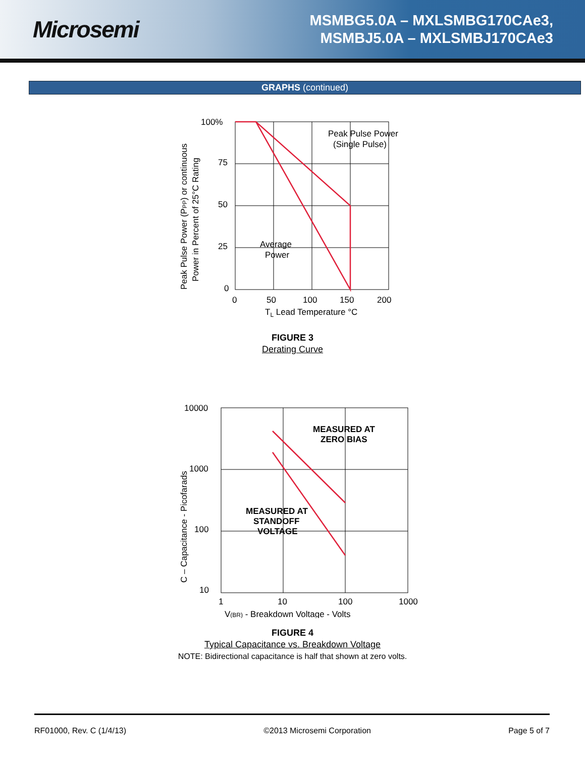Microsemi
MSMBG5.0A – MXLSMBG170CAe3,
MSMBJ5.0A – MXLSMBJ170CAe3
GRAPHS (continued)
100%
75
50
25
0
0
50
100
150
200
TL Lead Temperature °C
Peak Pulse Power
(Single Pulse)
Average
Power
Peak Pulse Power (PPP) or continuous
Power in Percent of 25°C Rating
FIGURE 3
Derating Curve
10000
1000
100
10
1
10
100
1000
V(BR) - Breakdown Voltage - Volts
MEASURED AT
ZERO BIAS
MEASURED AT
STANDOFF
VOLTAGE
C – Capacitance - Picofarads
FIGURE 4
Typical Capacitance vs. Breakdown Voltage
NOTE: Bidirectional capacitance is half that shown at zero volts.
RF01000, Rev. C (1/4/13) ©2013 Microsemi Corporation Page 5 of 7